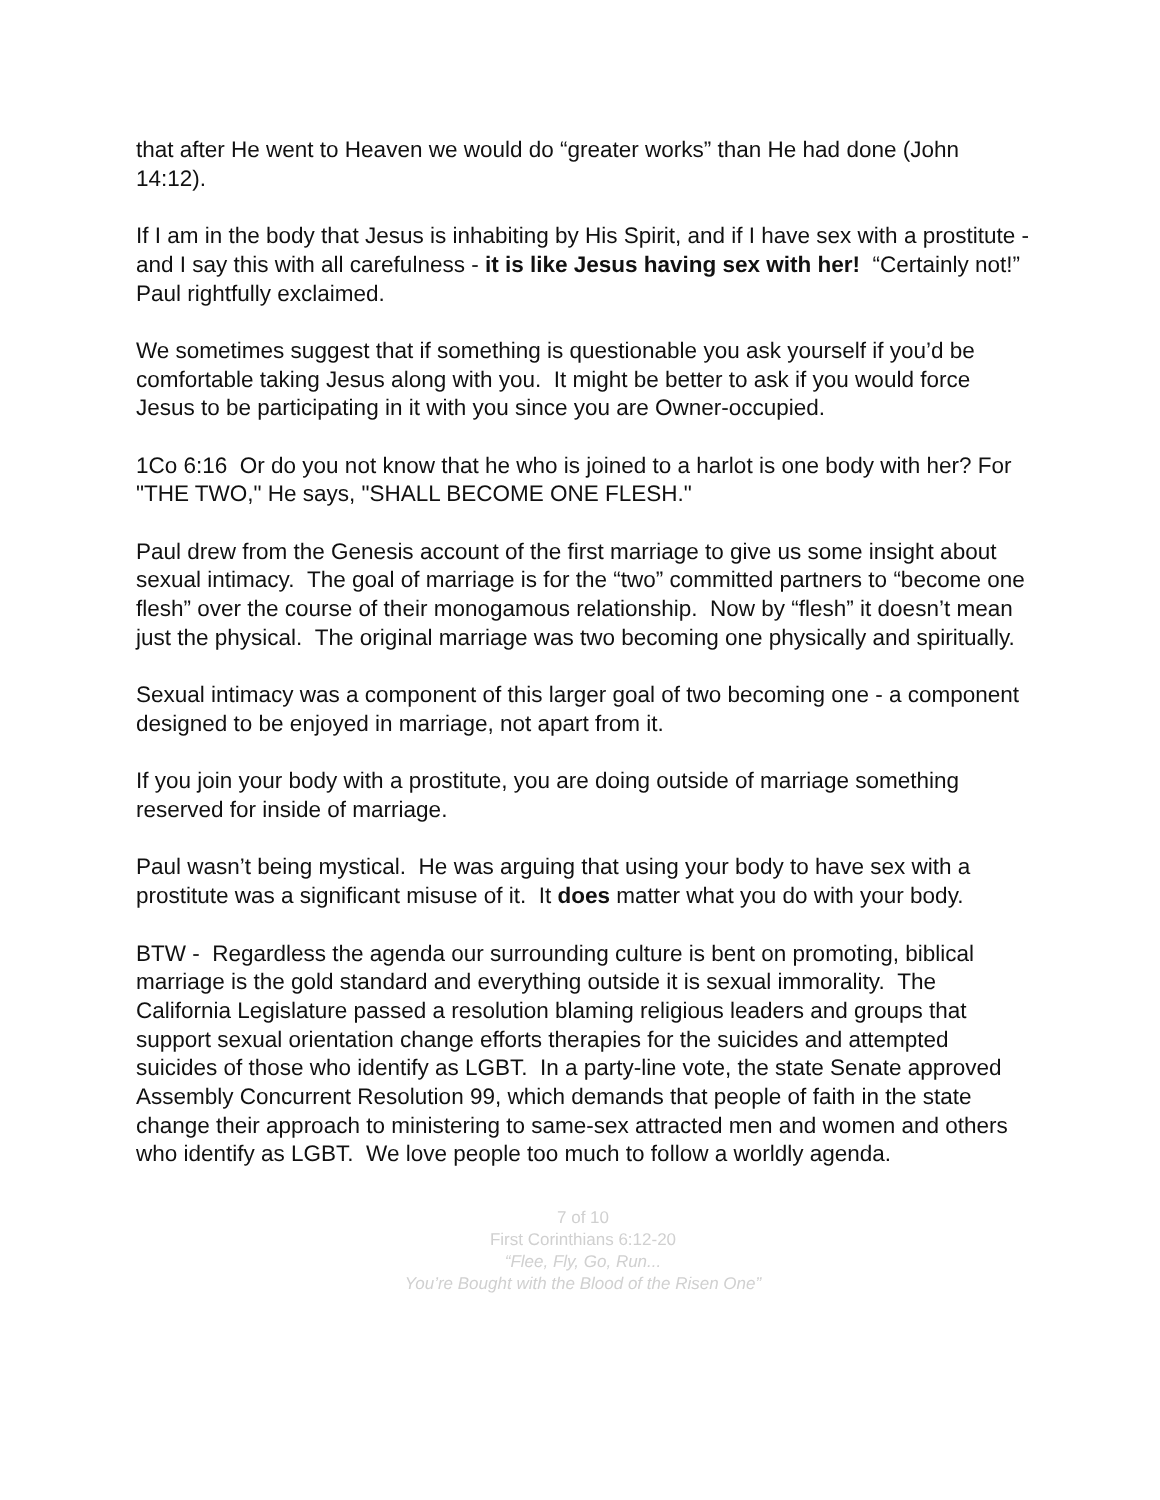that after He went to Heaven we would do “greater works” than He had done (John 14:12).
If I am in the body that Jesus is inhabiting by His Spirit, and if I have sex with a prostitute - and I say this with all carefulness - it is like Jesus having sex with her! “Certainly not!” Paul rightfully exclaimed.
We sometimes suggest that if something is questionable you ask yourself if you’d be comfortable taking Jesus along with you. It might be better to ask if you would force Jesus to be participating in it with you since you are Owner-occupied.
1Co 6:16 Or do you not know that he who is joined to a harlot is one body with her? For "THE TWO," He says, "SHALL BECOME ONE FLESH."
Paul drew from the Genesis account of the first marriage to give us some insight about sexual intimacy. The goal of marriage is for the “two” committed partners to “become one flesh” over the course of their monogamous relationship. Now by “flesh” it doesn’t mean just the physical. The original marriage was two becoming one physically and spiritually.
Sexual intimacy was a component of this larger goal of two becoming one - a component designed to be enjoyed in marriage, not apart from it.
If you join your body with a prostitute, you are doing outside of marriage something reserved for inside of marriage.
Paul wasn’t being mystical. He was arguing that using your body to have sex with a prostitute was a significant misuse of it. It does matter what you do with your body.
BTW - Regardless the agenda our surrounding culture is bent on promoting, biblical marriage is the gold standard and everything outside it is sexual immorality. The California Legislature passed a resolution blaming religious leaders and groups that support sexual orientation change efforts therapies for the suicides and attempted suicides of those who identify as LGBT. In a party-line vote, the state Senate approved Assembly Concurrent Resolution 99, which demands that people of faith in the state change their approach to ministering to same-sex attracted men and women and others who identify as LGBT. We love people too much to follow a worldly agenda.
7 of 10
First Corinthians 6:12-20
“Flee, Fly, Go, Run...
You’re Bought with the Blood of the Risen One”